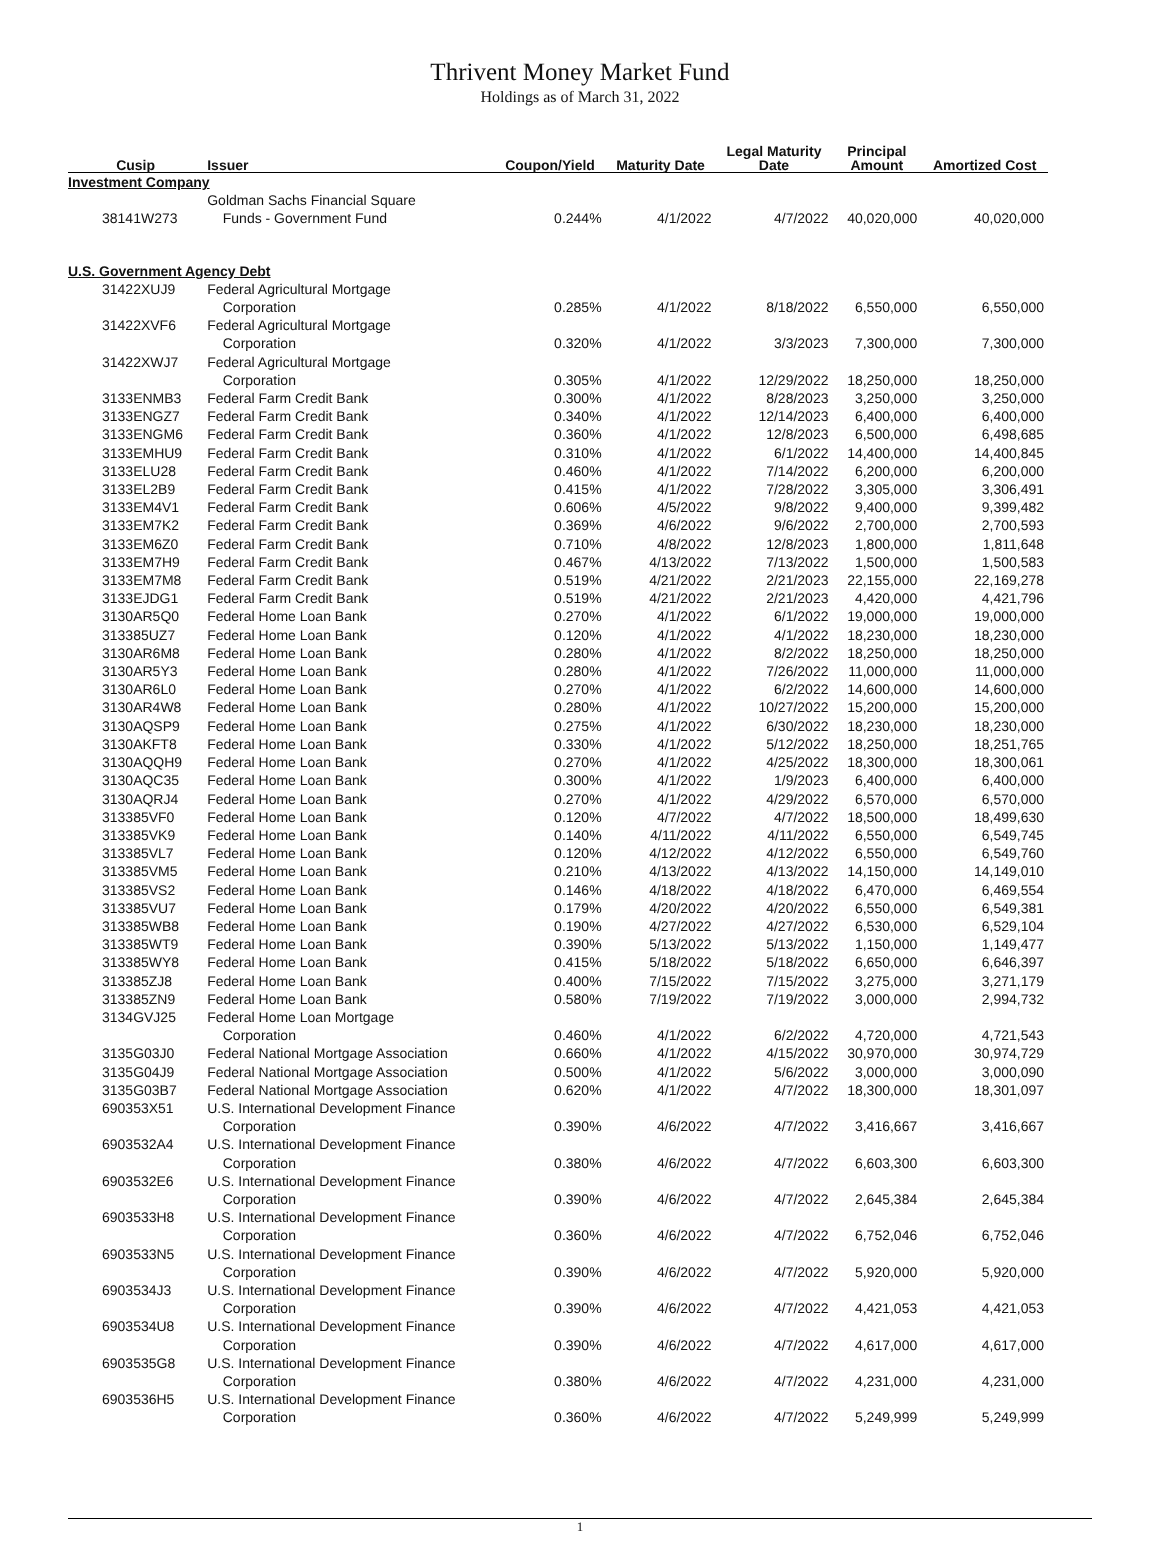Thrivent Money Market Fund
Holdings as of March 31, 2022
| Cusip | Issuer | Coupon/Yield | Maturity Date | Legal Maturity Date | Principal Amount | Amortized Cost |
| --- | --- | --- | --- | --- | --- | --- |
| Investment Company | | | | | | |
| 38141W273 | Goldman Sachs Financial Square Funds - Government Fund | 0.244% | 4/1/2022 | 4/7/2022 | 40,020,000 | 40,020,000 |
| U.S. Government Agency Debt | | | | | | |
| 31422XUJ9 | Federal Agricultural Mortgage Corporation | 0.285% | 4/1/2022 | 8/18/2022 | 6,550,000 | 6,550,000 |
| 31422XVF6 | Federal Agricultural Mortgage Corporation | 0.320% | 4/1/2022 | 3/3/2023 | 7,300,000 | 7,300,000 |
| 31422XWJ7 | Federal Agricultural Mortgage Corporation | 0.305% | 4/1/2022 | 12/29/2022 | 18,250,000 | 18,250,000 |
| 3133ENMB3 | Federal Farm Credit Bank | 0.300% | 4/1/2022 | 8/28/2023 | 3,250,000 | 3,250,000 |
| 3133ENGZ7 | Federal Farm Credit Bank | 0.340% | 4/1/2022 | 12/14/2023 | 6,400,000 | 6,400,000 |
| 3133ENGM6 | Federal Farm Credit Bank | 0.360% | 4/1/2022 | 12/8/2023 | 6,500,000 | 6,498,685 |
| 3133EMHU9 | Federal Farm Credit Bank | 0.310% | 4/1/2022 | 6/1/2022 | 14,400,000 | 14,400,845 |
| 3133ELU28 | Federal Farm Credit Bank | 0.460% | 4/1/2022 | 7/14/2022 | 6,200,000 | 6,200,000 |
| 3133EL2B9 | Federal Farm Credit Bank | 0.415% | 4/1/2022 | 7/28/2022 | 3,305,000 | 3,306,491 |
| 3133EM4V1 | Federal Farm Credit Bank | 0.606% | 4/5/2022 | 9/8/2022 | 9,400,000 | 9,399,482 |
| 3133EM7K2 | Federal Farm Credit Bank | 0.369% | 4/6/2022 | 9/6/2022 | 2,700,000 | 2,700,593 |
| 3133EM6Z0 | Federal Farm Credit Bank | 0.710% | 4/8/2022 | 12/8/2023 | 1,800,000 | 1,811,648 |
| 3133EM7H9 | Federal Farm Credit Bank | 0.467% | 4/13/2022 | 7/13/2022 | 1,500,000 | 1,500,583 |
| 3133EM7M8 | Federal Farm Credit Bank | 0.519% | 4/21/2022 | 2/21/2023 | 22,155,000 | 22,169,278 |
| 3133EJDG1 | Federal Farm Credit Bank | 0.519% | 4/21/2022 | 2/21/2023 | 4,420,000 | 4,421,796 |
| 3130AR5Q0 | Federal Home Loan Bank | 0.270% | 4/1/2022 | 6/1/2022 | 19,000,000 | 19,000,000 |
| 313385UZ7 | Federal Home Loan Bank | 0.120% | 4/1/2022 | 4/1/2022 | 18,230,000 | 18,230,000 |
| 3130AR6M8 | Federal Home Loan Bank | 0.280% | 4/1/2022 | 8/2/2022 | 18,250,000 | 18,250,000 |
| 3130AR5Y3 | Federal Home Loan Bank | 0.280% | 4/1/2022 | 7/26/2022 | 11,000,000 | 11,000,000 |
| 3130AR6L0 | Federal Home Loan Bank | 0.270% | 4/1/2022 | 6/2/2022 | 14,600,000 | 14,600,000 |
| 3130AR4W8 | Federal Home Loan Bank | 0.280% | 4/1/2022 | 10/27/2022 | 15,200,000 | 15,200,000 |
| 3130AQSP9 | Federal Home Loan Bank | 0.275% | 4/1/2022 | 6/30/2022 | 18,230,000 | 18,230,000 |
| 3130AKFT8 | Federal Home Loan Bank | 0.330% | 4/1/2022 | 5/12/2022 | 18,250,000 | 18,251,765 |
| 3130AQQH9 | Federal Home Loan Bank | 0.270% | 4/1/2022 | 4/25/2022 | 18,300,000 | 18,300,061 |
| 3130AQC35 | Federal Home Loan Bank | 0.300% | 4/1/2022 | 1/9/2023 | 6,400,000 | 6,400,000 |
| 3130AQRJ4 | Federal Home Loan Bank | 0.270% | 4/1/2022 | 4/29/2022 | 6,570,000 | 6,570,000 |
| 313385VF0 | Federal Home Loan Bank | 0.120% | 4/7/2022 | 4/7/2022 | 18,500,000 | 18,499,630 |
| 313385VK9 | Federal Home Loan Bank | 0.140% | 4/11/2022 | 4/11/2022 | 6,550,000 | 6,549,745 |
| 313385VL7 | Federal Home Loan Bank | 0.120% | 4/12/2022 | 4/12/2022 | 6,550,000 | 6,549,760 |
| 313385VM5 | Federal Home Loan Bank | 0.210% | 4/13/2022 | 4/13/2022 | 14,150,000 | 14,149,010 |
| 313385VS2 | Federal Home Loan Bank | 0.146% | 4/18/2022 | 4/18/2022 | 6,470,000 | 6,469,554 |
| 313385VU7 | Federal Home Loan Bank | 0.179% | 4/20/2022 | 4/20/2022 | 6,550,000 | 6,549,381 |
| 313385WB8 | Federal Home Loan Bank | 0.190% | 4/27/2022 | 4/27/2022 | 6,530,000 | 6,529,104 |
| 313385WT9 | Federal Home Loan Bank | 0.390% | 5/13/2022 | 5/13/2022 | 1,150,000 | 1,149,477 |
| 313385WY8 | Federal Home Loan Bank | 0.415% | 5/18/2022 | 5/18/2022 | 6,650,000 | 6,646,397 |
| 313385ZJ8 | Federal Home Loan Bank | 0.400% | 7/15/2022 | 7/15/2022 | 3,275,000 | 3,271,179 |
| 313385ZN9 | Federal Home Loan Bank | 0.580% | 7/19/2022 | 7/19/2022 | 3,000,000 | 2,994,732 |
| 3134GVJ25 | Federal Home Loan Mortgage Corporation | 0.460% | 4/1/2022 | 6/2/2022 | 4,720,000 | 4,721,543 |
| 3135G03J0 | Federal National Mortgage Association | 0.660% | 4/1/2022 | 4/15/2022 | 30,970,000 | 30,974,729 |
| 3135G04J9 | Federal National Mortgage Association | 0.500% | 4/1/2022 | 5/6/2022 | 3,000,000 | 3,000,090 |
| 3135G03B7 | Federal National Mortgage Association | 0.620% | 4/1/2022 | 4/7/2022 | 18,300,000 | 18,301,097 |
| 690353X51 | U.S. International Development Finance Corporation | 0.390% | 4/6/2022 | 4/7/2022 | 3,416,667 | 3,416,667 |
| 6903532A4 | U.S. International Development Finance Corporation | 0.380% | 4/6/2022 | 4/7/2022 | 6,603,300 | 6,603,300 |
| 6903532E6 | U.S. International Development Finance Corporation | 0.390% | 4/6/2022 | 4/7/2022 | 2,645,384 | 2,645,384 |
| 6903533H8 | U.S. International Development Finance Corporation | 0.360% | 4/6/2022 | 4/7/2022 | 6,752,046 | 6,752,046 |
| 6903533N5 | U.S. International Development Finance Corporation | 0.390% | 4/6/2022 | 4/7/2022 | 5,920,000 | 5,920,000 |
| 6903534J3 | U.S. International Development Finance Corporation | 0.390% | 4/6/2022 | 4/7/2022 | 4,421,053 | 4,421,053 |
| 6903534U8 | U.S. International Development Finance Corporation | 0.390% | 4/6/2022 | 4/7/2022 | 4,617,000 | 4,617,000 |
| 6903535G8 | U.S. International Development Finance Corporation | 0.380% | 4/6/2022 | 4/7/2022 | 4,231,000 | 4,231,000 |
| 6903536H5 | U.S. International Development Finance Corporation | 0.360% | 4/6/2022 | 4/7/2022 | 5,249,999 | 5,249,999 |
1